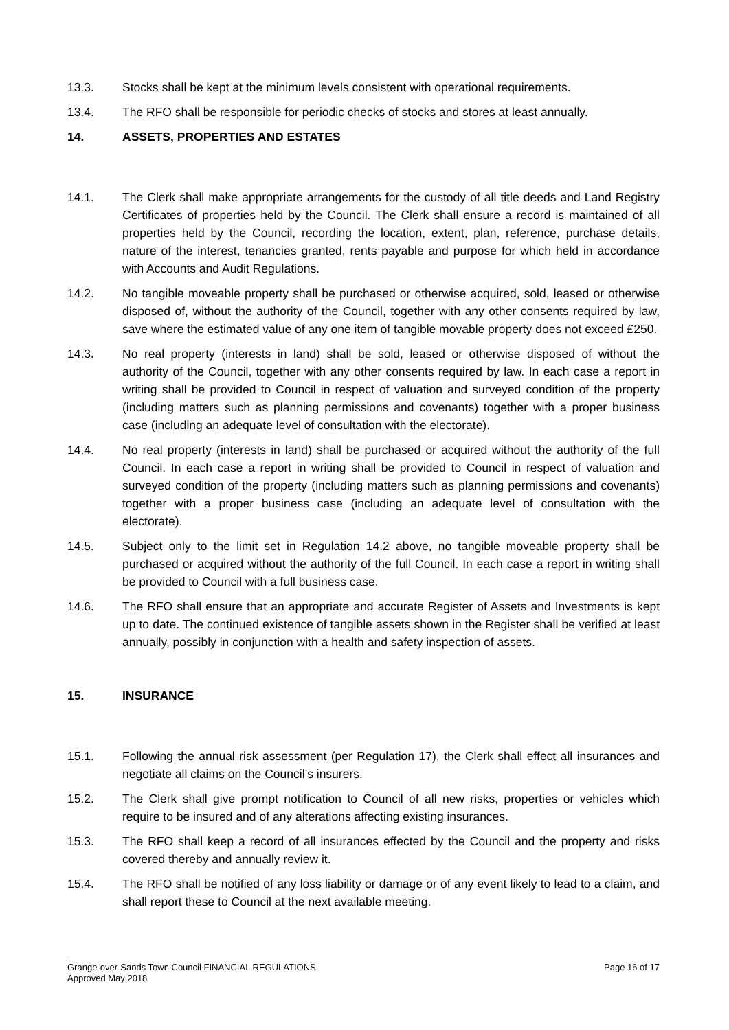13.3. Stocks shall be kept at the minimum levels consistent with operational requirements.
13.4. The RFO shall be responsible for periodic checks of stocks and stores at least annually.
14. ASSETS, PROPERTIES AND ESTATES
14.1. The Clerk shall make appropriate arrangements for the custody of all title deeds and Land Registry Certificates of properties held by the Council. The Clerk shall ensure a record is maintained of all properties held by the Council, recording the location, extent, plan, reference, purchase details, nature of the interest, tenancies granted, rents payable and purpose for which held in accordance with Accounts and Audit Regulations.
14.2. No tangible moveable property shall be purchased or otherwise acquired, sold, leased or otherwise disposed of, without the authority of the Council, together with any other consents required by law, save where the estimated value of any one item of tangible movable property does not exceed £250.
14.3. No real property (interests in land) shall be sold, leased or otherwise disposed of without the authority of the Council, together with any other consents required by law. In each case a report in writing shall be provided to Council in respect of valuation and surveyed condition of the property (including matters such as planning permissions and covenants) together with a proper business case (including an adequate level of consultation with the electorate).
14.4. No real property (interests in land) shall be purchased or acquired without the authority of the full Council. In each case a report in writing shall be provided to Council in respect of valuation and surveyed condition of the property (including matters such as planning permissions and covenants) together with a proper business case (including an adequate level of consultation with the electorate).
14.5. Subject only to the limit set in Regulation 14.2 above, no tangible moveable property shall be purchased or acquired without the authority of the full Council. In each case a report in writing shall be provided to Council with a full business case.
14.6. The RFO shall ensure that an appropriate and accurate Register of Assets and Investments is kept up to date. The continued existence of tangible assets shown in the Register shall be verified at least annually, possibly in conjunction with a health and safety inspection of assets.
15. INSURANCE
15.1. Following the annual risk assessment (per Regulation 17), the Clerk shall effect all insurances and negotiate all claims on the Council’s insurers.
15.2. The Clerk shall give prompt notification to Council of all new risks, properties or vehicles which require to be insured and of any alterations affecting existing insurances.
15.3. The RFO shall keep a record of all insurances effected by the Council and the property and risks covered thereby and annually review it.
15.4. The RFO shall be notified of any loss liability or damage or of any event likely to lead to a claim, and shall report these to Council at the next available meeting.
Grange-over-Sands Town Council FINANCIAL REGULATIONS Page 16 of 17
Approved May 2018